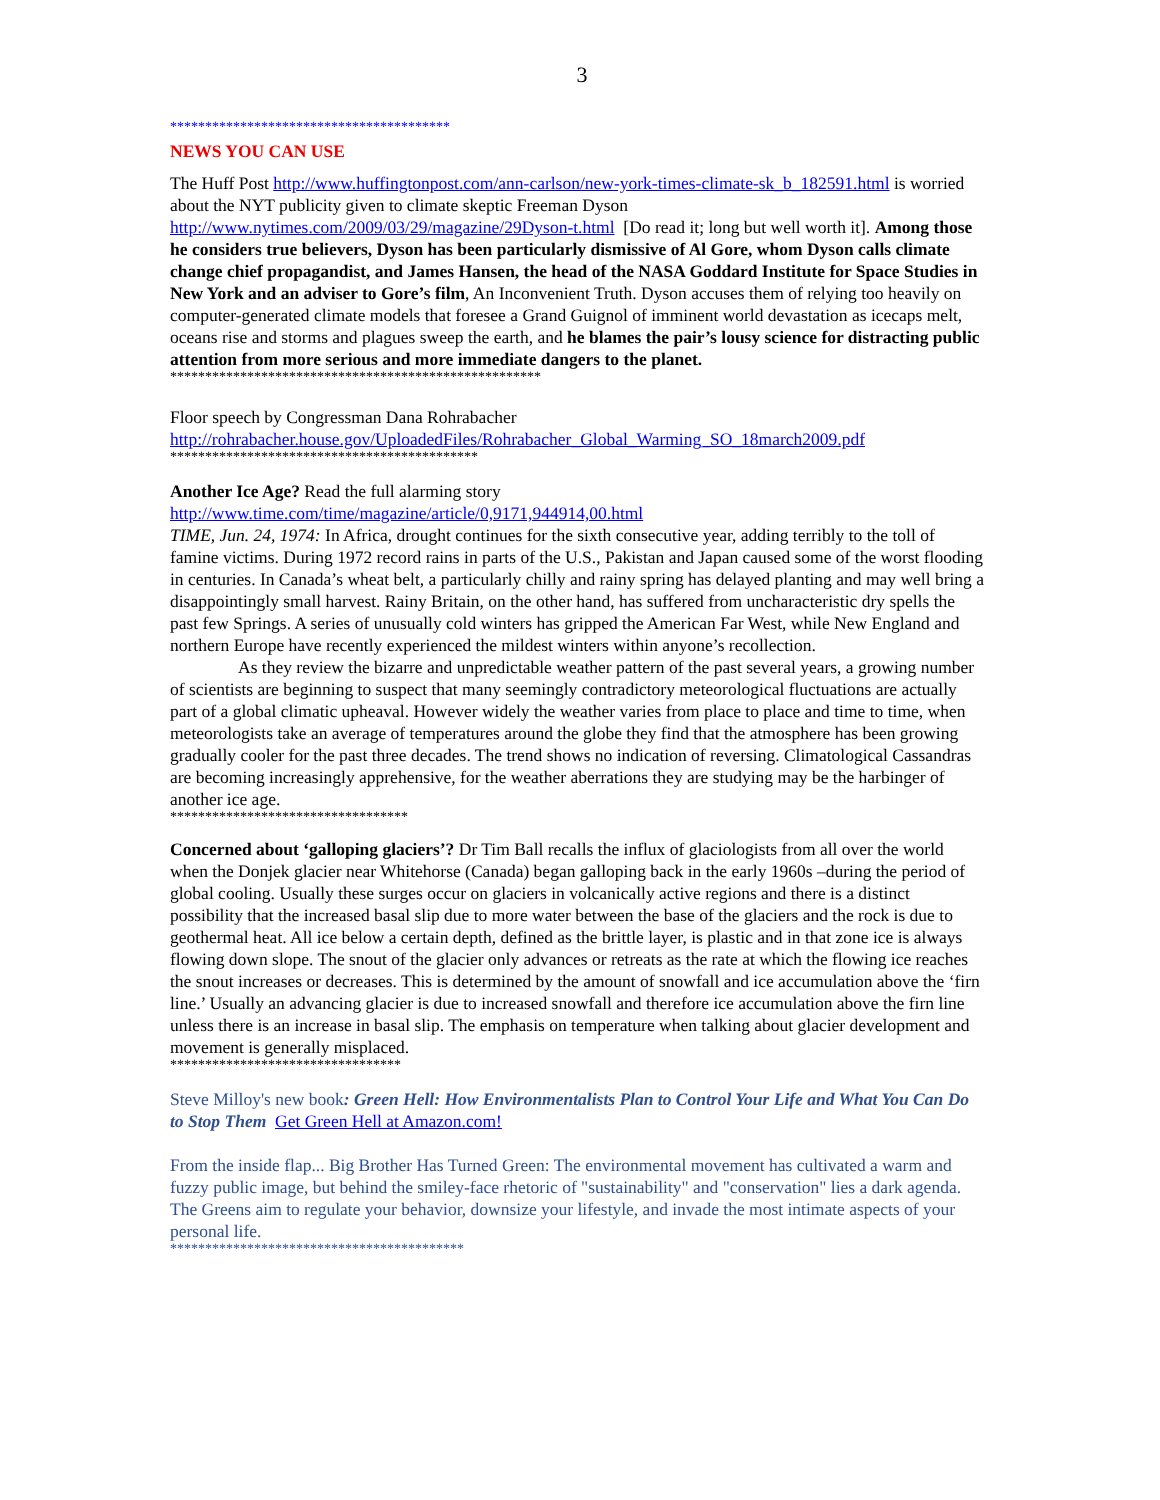3
****************************************
NEWS YOU CAN USE
The Huff Post http://www.huffingtonpost.com/ann-carlson/new-york-times-climate-sk_b_182591.html is worried about the NYT publicity given to climate skeptic Freeman Dyson http://www.nytimes.com/2009/03/29/magazine/29Dyson-t.html [Do read it; long but well worth it]. Among those he considers true believers, Dyson has been particularly dismissive of Al Gore, whom Dyson calls climate change chief propagandist, and James Hansen, the head of the NASA Goddard Institute for Space Studies in New York and an adviser to Gore’s film, An Inconvenient Truth. Dyson accuses them of relying too heavily on computer-generated climate models that foresee a Grand Guignol of imminent world devastation as icecaps melt, oceans rise and storms and plagues sweep the earth, and he blames the pair’s lousy science for distracting public attention from more serious and more immediate dangers to the planet.
*****************************************************
Floor speech by Congressman Dana Rohrabacher
http://rohrabacher.house.gov/UploadedFiles/Rohrabacher_Global_Warming_SO_18march2009.pdf
********************************************
Another Ice Age? Read the full alarming story
http://www.time.com/time/magazine/article/0,9171,944914,00.html
TIME, Jun. 24, 1974: In Africa, drought continues for the sixth consecutive year, adding terribly to the toll of famine victims. During 1972 record rains in parts of the U.S., Pakistan and Japan caused some of the worst flooding in centuries. In Canada’s wheat belt, a particularly chilly and rainy spring has delayed planting and may well bring a disappointingly small harvest. Rainy Britain, on the other hand, has suffered from uncharacteristic dry spells the past few Springs. A series of unusually cold winters has gripped the American Far West, while New England and northern Europe have recently experienced the mildest winters within anyone’s recollection.
As they review the bizarre and unpredictable weather pattern of the past several years, a growing number of scientists are beginning to suspect that many seemingly contradictory meteorological fluctuations are actually part of a global climatic upheaval. However widely the weather varies from place to place and time to time, when meteorologists take an average of temperatures around the globe they find that the atmosphere has been growing gradually cooler for the past three decades. The trend shows no indication of reversing. Climatological Cassandras are becoming increasingly apprehensive, for the weather aberrations they are studying may be the harbinger of another ice age.
**********************************
Concerned about ‘galloping glaciers’? Dr Tim Ball recalls the influx of glaciologists from all over the world when the Donjek glacier near Whitehorse (Canada) began galloping back in the early 1960s –during the period of global cooling. Usually these surges occur on glaciers in volcanically active regions and there is a distinct possibility that the increased basal slip due to more water between the base of the glaciers and the rock is due to geothermal heat. All ice below a certain depth, defined as the brittle layer, is plastic and in that zone ice is always flowing down slope. The snout of the glacier only advances or retreats as the rate at which the flowing ice reaches the snout increases or decreases. This is determined by the amount of snowfall and ice accumulation above the ‘firn line.’ Usually an advancing glacier is due to increased snowfall and therefore ice accumulation above the firn line unless there is an increase in basal slip. The emphasis on temperature when talking about glacier development and movement is generally misplaced.
*********************************
Steve Milloy's new book: Green Hell: How Environmentalists Plan to Control Your Life and What You Can Do to Stop Them Get Green Hell at Amazon.com!
From the inside flap... Big Brother Has Turned Green: The environmental movement has cultivated a warm and fuzzy public image, but behind the smiley-face rhetoric of "sustainability" and "conservation" lies a dark agenda. The Greens aim to regulate your behavior, downsize your lifestyle, and invade the most intimate aspects of your personal life.
******************************************